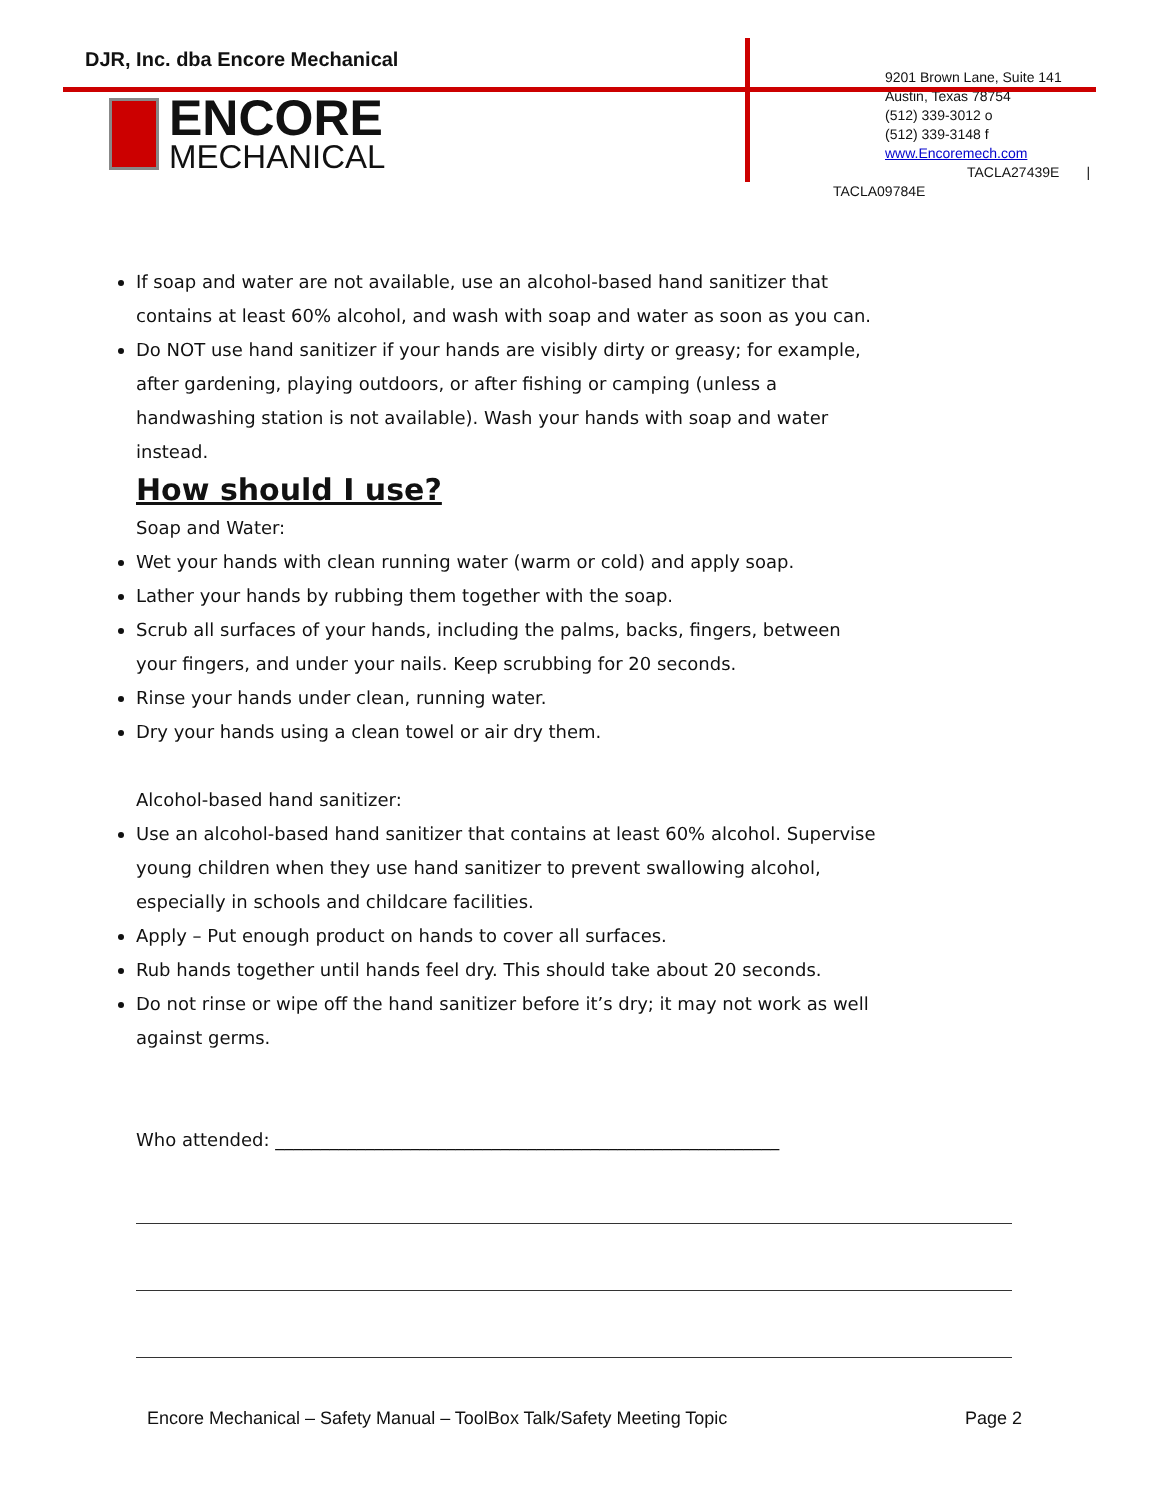DJR, Inc. dba Encore Mechanical
ENCORE
MECHANICAL
9201 Brown Lane, Suite 141
Austin, Texas 78754
(512) 339-3012 o
(512) 339-3148 f
www.Encoremech.com
TACLA27439E |
TACLA09784E
If soap and water are not available, use an alcohol-based hand sanitizer that contains at least 60% alcohol, and wash with soap and water as soon as you can.
Do NOT use hand sanitizer if your hands are visibly dirty or greasy; for example, after gardening, playing outdoors, or after fishing or camping (unless a handwashing station is not available). Wash your hands with soap and water instead.
How should I use?
Soap and Water:
Wet your hands with clean running water (warm or cold) and apply soap.
Lather your hands by rubbing them together with the soap.
Scrub all surfaces of your hands, including the palms, backs, fingers, between your fingers, and under your nails. Keep scrubbing for 20 seconds.
Rinse your hands under clean, running water.
Dry your hands using a clean towel or air dry them.
Alcohol-based hand sanitizer:
Use an alcohol-based hand sanitizer that contains at least 60% alcohol. Supervise young children when they use hand sanitizer to prevent swallowing alcohol, especially in schools and childcare facilities.
Apply – Put enough product on hands to cover all surfaces.
Rub hands together until hands feel dry. This should take about 20 seconds.
Do not rinse or wipe off the hand sanitizer before it’s dry; it may not work as well against germs.
Who attended: ________________________________________________________
Encore Mechanical – Safety Manual – ToolBox Talk/Safety Meeting Topic Page 2